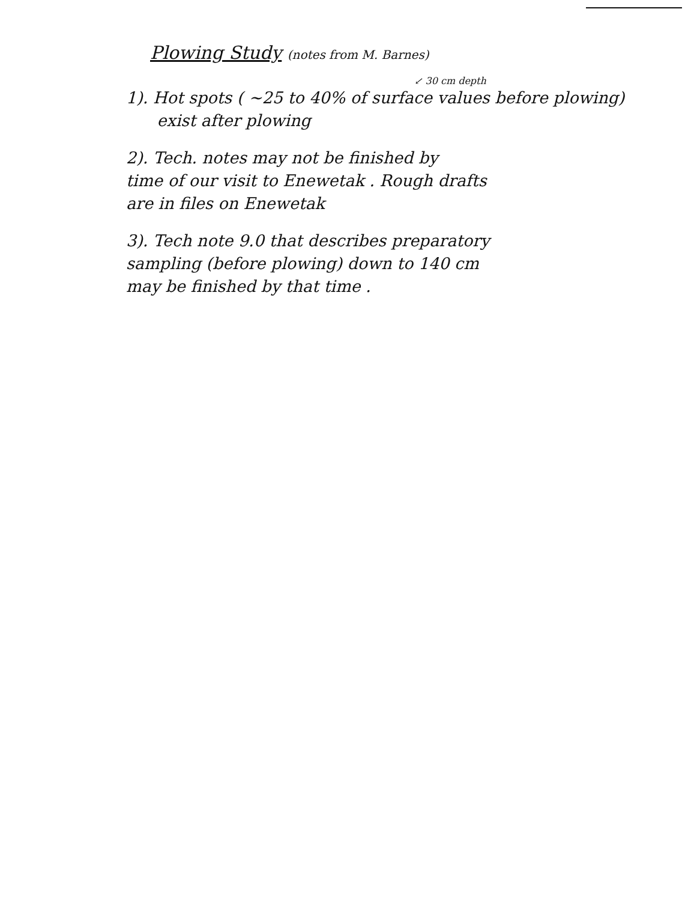Plowing Study (notes from M. Barnes)
↙ 30 cm depth
1). Hot spots ( ~25 to 40% of surface values before plowing)
exist after plowing
2). Tech. notes may not be finished by
time of our visit to Enewetak . Rough drafts
are in files on Enewetak
3). Tech note 9.0 that describes preparatory
sampling (before plowing) down to 140 cm
may be finished by that time .